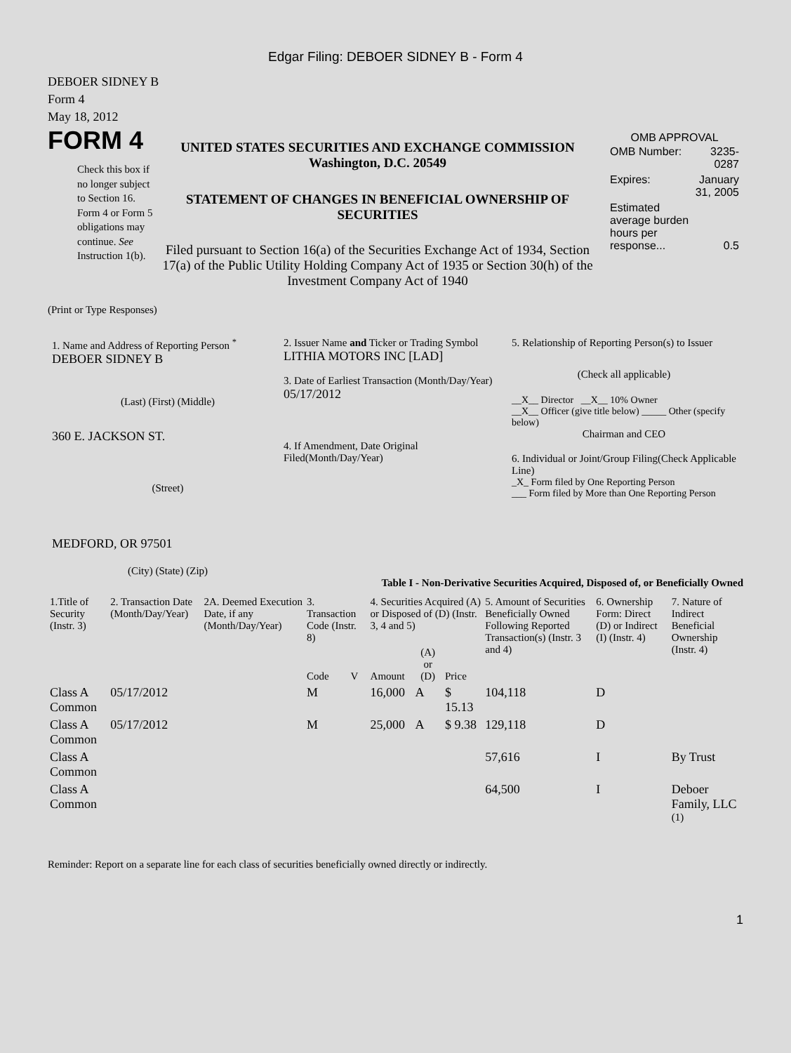Edgar Filing: DEBOER SIDNEY B - Form 4
DEBOER SIDNEY B
Form 4
May 18, 2012
FORM 4
Check this box if no longer subject to Section 16. Form 4 or Form 5 obligations may continue. See Instruction 1(b).
UNITED STATES SECURITIES AND EXCHANGE COMMISSION
Washington, D.C. 20549
STATEMENT OF CHANGES IN BENEFICIAL OWNERSHIP OF SECURITIES
Filed pursuant to Section 16(a) of the Securities Exchange Act of 1934, Section 17(a) of the Public Utility Holding Company Act of 1935 or Section 30(h) of the Investment Company Act of 1940
OMB APPROVAL
| OMB Number: | 3235-0287 |
| Expires: | January 31, 2005 |
| Estimated average burden hours per response... | 0.5 |
(Print or Type Responses)
1. Name and Address of Reporting Person <sup>*</sup>
DEBOER SIDNEY B
(Last) (First) (Middle)
360 E. JACKSON ST.
(Street)
MEDFORD, OR 97501
(City) (State) (Zip)
2. Issuer Name and Ticker or Trading Symbol
LITHIA MOTORS INC [LAD]
3. Date of Earliest Transaction (Month/Day/Year)
05/17/2012
4. If Amendment, Date Original Filed(Month/Day/Year)
5. Relationship of Reporting Person(s) to Issuer
(Check all applicable)
__X__ Director __X__ 10% Owner
__X__ Officer (give title below) _____ Other (specify below)
Chairman and CEO
6. Individual or Joint/Group Filing(Check Applicable Line)
_X_ Form filed by One Reporting Person
___ Form filed by More than One Reporting Person
Table I - Non-Derivative Securities Acquired, Disposed of, or Beneficially Owned
| 1.Title of Security (Instr. 3) | 2. Transaction Date (Month/Day/Year) | 2A. Deemed Execution Date, if any (Month/Day/Year) | 3. Transaction Code (Instr. 8) | | 4. Securities Acquired (A) or Disposed of (D) (Instr. 3, 4 and 5) | | | 5. Amount of Securities Beneficially Owned Following Reported Transaction(s) (Instr. 3 and 4) | 6. Ownership Form: Direct (D) or Indirect (I) (Instr. 4) | 7. Nature of Indirect Beneficial Ownership (Instr. 4) |
| --- | --- | --- | --- | --- | --- | --- | --- | --- | --- | --- |
| | | | Code | V | Amount | (A) or (D) | Price | | | |
| Class A Common | 05/17/2012 | | M | | 16,000 | A | $ 15.13 | 104,118 | D | |
| Class A Common | 05/17/2012 | | M | | 25,000 | A | $ 9.38 | 129,118 | D | |
| Class A Common | | | | | | | | 57,616 | I | By Trust |
| Class A Common | | | | | | | | 64,500 | I | Deboer Family, LLC <sup>(1)</sup> |
Reminder: Report on a separate line for each class of securities beneficially owned directly or indirectly.
1